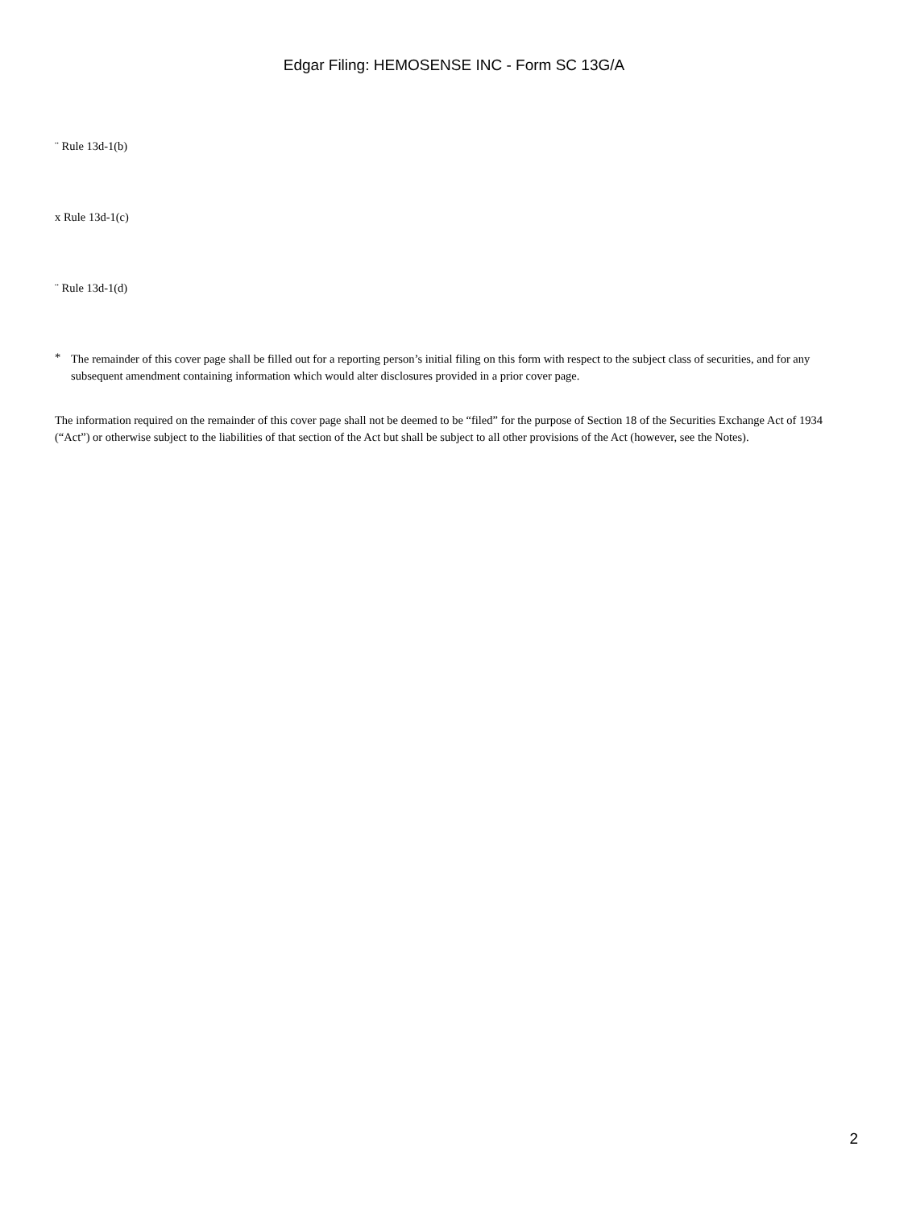Edgar Filing: HEMOSENSE INC - Form SC 13G/A
¨ Rule 13d-1(b)
x Rule 13d-1(c)
¨ Rule 13d-1(d)
*
The remainder of this cover page shall be filled out for a reporting person’s initial filing on this form with respect to the subject class of securities, and for any subsequent amendment containing information which would alter disclosures provided in a prior cover page.
The information required on the remainder of this cover page shall not be deemed to be “filed” for the purpose of Section 18 of the Securities Exchange Act of 1934 (“Act”) or otherwise subject to the liabilities of that section of the Act but shall be subject to all other provisions of the Act (however, see the Notes).
2